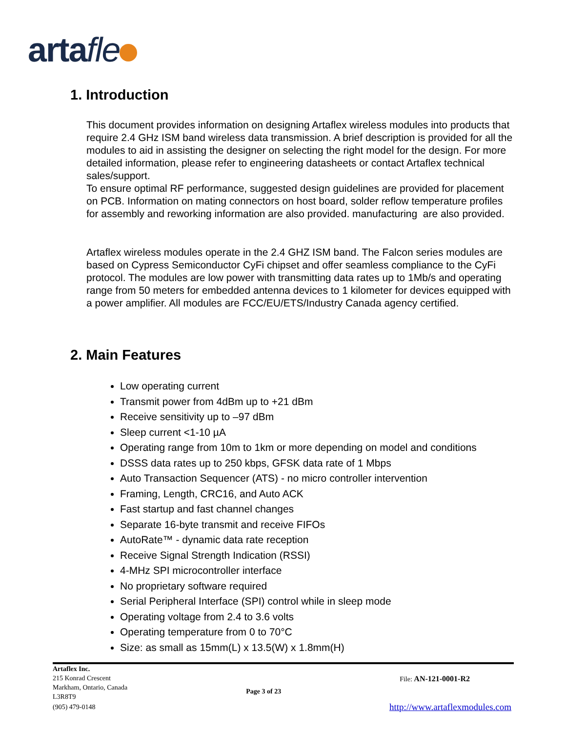artafle
1. Introduction
This document provides information on designing Artaflex wireless modules into products that require 2.4 GHz ISM band wireless data transmission. A brief description is provided for all the modules to aid in assisting the designer on selecting the right model for the design. For more detailed information, please refer to engineering datasheets or contact Artaflex technical sales/support.
To ensure optimal RF performance, suggested design guidelines are provided for placement on PCB. Information on mating connectors on host board, solder reflow temperature profiles for assembly and reworking information are also provided. manufacturing are also provided.
Artaflex wireless modules operate in the 2.4 GHZ ISM band. The Falcon series modules are based on Cypress Semiconductor CyFi chipset and offer seamless compliance to the CyFi protocol. The modules are low power with transmitting data rates up to 1Mb/s and operating range from 50 meters for embedded antenna devices to 1 kilometer for devices equipped with a power amplifier. All modules are FCC/EU/ETS/Industry Canada agency certified.
2. Main Features
Low operating current
Transmit power from 4dBm up to +21 dBm
Receive sensitivity up to –97 dBm
Sleep current <1-10 µA
Operating range from 10m to 1km or more depending on model and conditions
DSSS data rates up to 250 kbps, GFSK data rate of 1 Mbps
Auto Transaction Sequencer (ATS) - no micro controller intervention
Framing, Length, CRC16, and Auto ACK
Fast startup and fast channel changes
Separate 16-byte transmit and receive FIFOs
AutoRate™ - dynamic data rate reception
Receive Signal Strength Indication (RSSI)
4-MHz SPI microcontroller interface
No proprietary software required
Serial Peripheral Interface (SPI) control while in sleep mode
Operating voltage from 2.4 to 3.6 volts
Operating temperature from 0 to 70°C
Size: as small as 15mm(L) x 13.5(W) x 1.8mm(H)
Artaflex Inc.
215 Konrad Crescent
Markham, Ontario, Canada
L3R8T9
Page 3 of 23
File: AN-121-0001-R2
(905) 479-0148 http://www.artaflexmodules.com